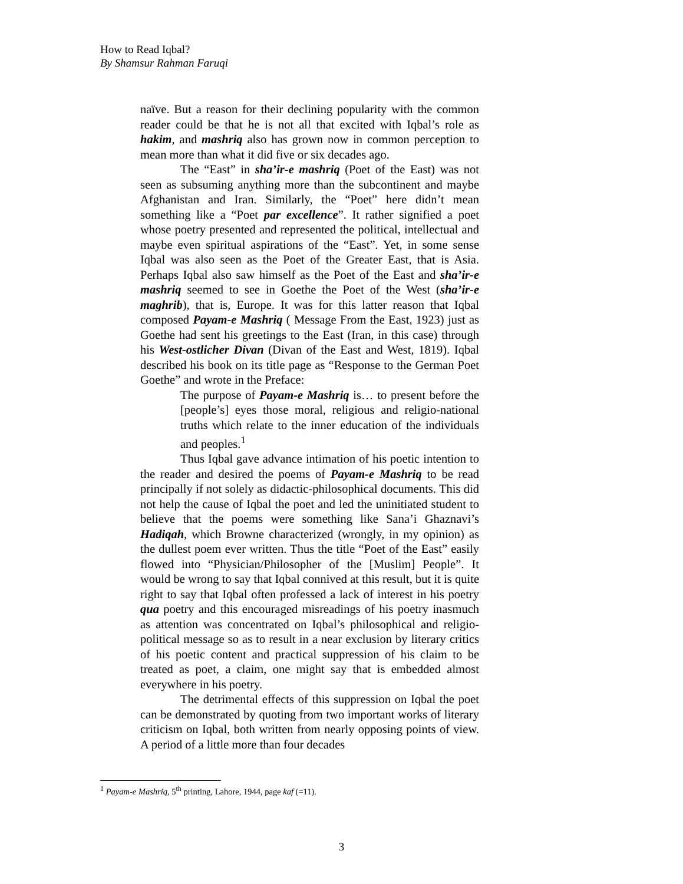How to Read Iqbal?
By Shamsur Rahman Faruqi
naïve. But a reason for their declining popularity with the common reader could be that he is not all that excited with Iqbal’s role as hakim, and mashriq also has grown now in common perception to mean more than what it did five or six decades ago.
The “East” in sha’ir-e mashriq (Poet of the East) was not seen as subsuming anything more than the subcontinent and maybe Afghanistan and Iran. Similarly, the “Poet” here didn’t mean something like a “Poet par excellence”. It rather signified a poet whose poetry presented and represented the political, intellectual and maybe even spiritual aspirations of the “East”. Yet, in some sense Iqbal was also seen as the Poet of the Greater East, that is Asia. Perhaps Iqbal also saw himself as the Poet of the East and sha’ir-e mashriq seemed to see in Goethe the Poet of the West (sha’ir-e maghrib), that is, Europe. It was for this latter reason that Iqbal composed Payam-e Mashriq ( Message From the East, 1923) just as Goethe had sent his greetings to the East (Iran, in this case) through his West-ostlicher Divan (Divan of the East and West, 1819). Iqbal described his book on its title page as “Response to the German Poet Goethe” and wrote in the Preface:
The purpose of Payam-e Mashriq is… to present before the [people’s] eyes those moral, religious and religio-national truths which relate to the inner education of the individuals and peoples.<sup>1</sup>
Thus Iqbal gave advance intimation of his poetic intention to the reader and desired the poems of Payam-e Mashriq to be read principally if not solely as didactic-philosophical documents. This did not help the cause of Iqbal the poet and led the uninitiated student to believe that the poems were something like Sana’i Ghaznavi’s Hadiqah, which Browne characterized (wrongly, in my opinion) as the dullest poem ever written. Thus the title “Poet of the East” easily flowed into “Physician/Philosopher of the [Muslim] People”. It would be wrong to say that Iqbal connived at this result, but it is quite right to say that Iqbal often professed a lack of interest in his poetry qua poetry and this encouraged misreadings of his poetry inasmuch as attention was concentrated on Iqbal’s philosophical and religio-political message so as to result in a near exclusion by literary critics of his poetic content and practical suppression of his claim to be treated as poet, a claim, one might say that is embedded almost everywhere in his poetry.
The detrimental effects of this suppression on Iqbal the poet can be demonstrated by quoting from two important works of literary criticism on Iqbal, both written from nearly opposing points of view. A period of a little more than four decades
<sup>1</sup> Payam-e Mashriq, 5<sup>th</sup> printing, Lahore, 1944, page kaf (=11).
3